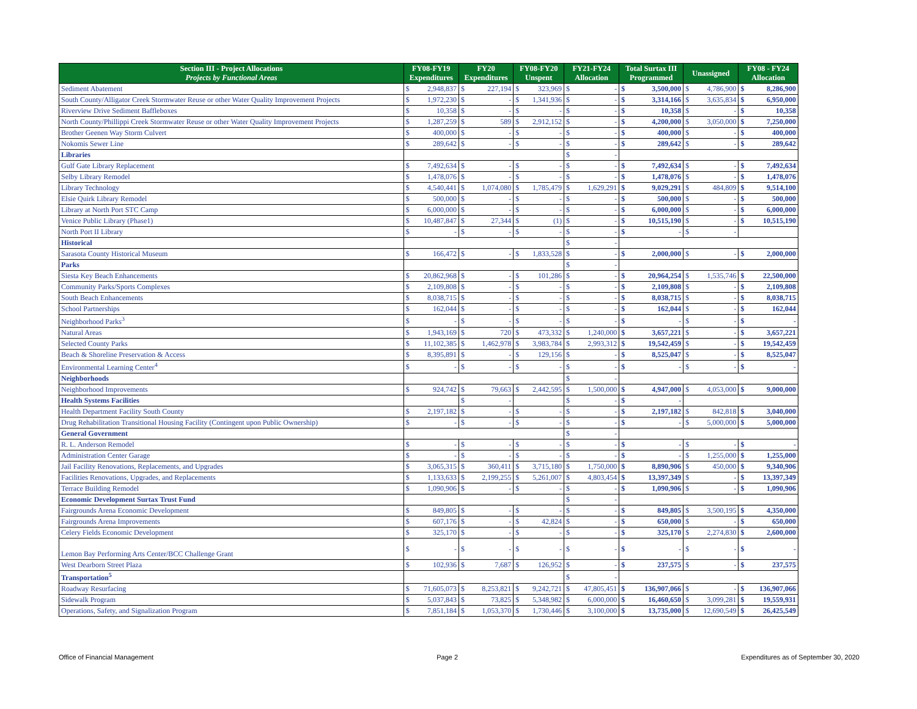| Section III - Project Allocations Projects by Functional Areas | FY08-FY19 Expenditures | | FY20 Expenditures | | FY08-FY20 Unspent | | FY21-FY24 Allocation | | Total Surtax III Programmed | | Unassigned | | FY08 - FY24 Allocation | |
| --- | --- | --- | --- | --- | --- | --- | --- | --- | --- | --- | --- | --- | --- | --- |
| Sediment Abatement | $ | 2,948,837 | $ | 227,194 | $ | 323,969 | $ | - | $ | 3,500,000 | $ | 4,786,900 | $ | 8,286,900 |
| South County/Alligator Creek Stormwater Reuse or other Water Quality Improvement Projects | $ | 1,972,230 | $ | - | $ | 1,341,936 | $ | - | $ | 3,314,166 | $ | 3,635,834 | $ | 6,950,000 |
| Riverview Drive Sediment Baffleboxes | $ | 10,358 | $ | - | $ | - | $ | - | $ | 10,358 | $ | - | $ | 10,358 |
| North County/Phillippi Creek Stormwater Reuse or other Water Quality Improvement Projects | $ | 1,287,259 | $ | 589 | $ | 2,912,152 | $ | - | $ | 4,200,000 | $ | 3,050,000 | $ | 7,250,000 |
| Brother Geenen Way Storm Culvert | $ | 400,000 | $ | - | $ | - | $ | - | $ | 400,000 | $ | - | $ | 400,000 |
| Nokomis Sewer Line | $ | 289,642 | $ | - | $ | - | $ | - | $ | 289,642 | $ | - | $ | 289,642 |
| Libraries | | | | | | | $ | - | | | | | | |
| Gulf Gate Library Replacement | $ | 7,492,634 | $ | - | $ | - | $ | - | $ | 7,492,634 | $ | - | $ | 7,492,634 |
| Selby Library Remodel | $ | 1,478,076 | $ | - | $ | - | $ | - | $ | 1,478,076 | $ | - | $ | 1,478,076 |
| Library Technology | $ | 4,540,441 | $ | 1,074,080 | $ | 1,785,479 | $ | 1,629,291 | $ | 9,029,291 | $ | 484,809 | $ | 9,514,100 |
| Elsie Quirk Library Remodel | $ | 500,000 | $ | - | $ | - | $ | - | $ | 500,000 | $ | - | $ | 500,000 |
| Library at North Port STC Camp | $ | 6,000,000 | $ | - | $ | - | $ | - | $ | 6,000,000 | $ | - | $ | 6,000,000 |
| Venice Public Library (Phase1) | $ | 10,487,847 | $ | 27,344 | $ | (1) | $ | - | $ | 10,515,190 | $ | - | $ | 10,515,190 |
| North Port II Library | $ | - | $ | - | $ | - | $ | - | $ | - | $ | - | | |
| Historical | | | | | | | $ | - | | | | | | |
| Sarasota County Historical Museum | $ | 166,472 | $ | - | $ | 1,833,528 | $ | - | $ | 2,000,000 | $ | - | $ | 2,000,000 |
| Parks | | | | | | | $ | - | | | | | | |
| Siesta Key Beach Enhancements | $ | 20,862,968 | $ | - | $ | 101,286 | $ | - | $ | 20,964,254 | $ | 1,535,746 | $ | 22,500,000 |
| Community Parks/Sports Complexes | $ | 2,109,808 | $ | - | $ | - | $ | - | $ | 2,109,808 | $ | - | $ | 2,109,808 |
| South Beach Enhancements | $ | 8,038,715 | $ | - | $ | - | $ | - | $ | 8,038,715 | $ | - | $ | 8,038,715 |
| School Partnerships | $ | 162,044 | $ | - | $ | - | $ | - | $ | 162,044 | $ | - | $ | 162,044 |
| Neighborhood Parks<sup>3</sup> | $ | - | $ | - | $ | - | $ | - | $ | - | $ | - | $ | - |
| Natural Areas | $ | 1,943,169 | $ | 720 | $ | 473,332 | $ | 1,240,000 | $ | 3,657,221 | $ | - | $ | 3,657,221 |
| Selected County Parks | $ | 11,102,385 | $ | 1,462,978 | $ | 3,983,784 | $ | 2,993,312 | $ | 19,542,459 | $ | - | $ | 19,542,459 |
| Beach & Shoreline Preservation & Access | $ | 8,395,891 | $ | - | $ | 129,156 | $ | - | $ | 8,525,047 | $ | - | $ | 8,525,047 |
| Environmental Learning Center<sup>4</sup> | $ | - | $ | - | $ | - | $ | - | $ | - | $ | - | $ | - |
| Neighborhoods | | | | | | | $ | - | | | | | | |
| Neighborhood Improvements | $ | 924,742 | $ | 79,663 | $ | 2,442,595 | $ | 1,500,000 | $ | 4,947,000 | $ | 4,053,000 | $ | 9,000,000 |
| Health Systems Facilities | | | $ | - | | | $ | - | $ | - | | | | |
| Health Department Facility South County | $ | 2,197,182 | $ | - | $ | - | $ | - | $ | 2,197,182 | $ | 842,818 | $ | 3,040,000 |
| Drug Rehabilitation Transitional Housing Facility (Contingent upon Public Ownership) | $ | - | $ | - | $ | - | $ | - | $ | - | $ | 5,000,000 | $ | 5,000,000 |
| General Government | | | | | | | $ | - | | | | | | |
| R. L. Anderson Remodel | $ | - | $ | - | $ | - | $ | - | $ | - | $ | - | $ | - |
| Administration Center Garage | $ | - | $ | - | $ | - | $ | - | $ | - | $ | 1,255,000 | $ | 1,255,000 |
| Jail Facility Renovations, Replacements, and Upgrades | $ | 3,065,315 | $ | 360,411 | $ | 3,715,180 | $ | 1,750,000 | $ | 8,890,906 | $ | 450,000 | $ | 9,340,906 |
| Facilities Renovations, Upgrades, and Replacements | $ | 1,133,633 | $ | 2,199,255 | $ | 5,261,007 | $ | 4,803,454 | $ | 13,397,349 | $ | - | $ | 13,397,349 |
| Terrace Building Remodel | $ | 1,090,906 | $ | - | $ | - | $ | - | $ | 1,090,906 | $ | - | $ | 1,090,906 |
| Economic Development Surtax Trust Fund | | | | | | | $ | - | | | | | | |
| Fairgrounds Arena Economic Development | $ | 849,805 | $ | - | $ | - | $ | - | $ | 849,805 | $ | 3,500,195 | $ | 4,350,000 |
| Fairgrounds Arena Improvements | $ | 607,176 | $ | - | $ | 42,824 | $ | - | $ | 650,000 | $ | - | $ | 650,000 |
| Celery Fields Economic Development | $ | 325,170 | $ | - | $ | - | $ | - | $ | 325,170 | $ | 2,274,830 | $ | 2,600,000 |
| Lemon Bay Performing Arts Center/BCC Challenge Grant | $ | - | $ | - | $ | - | $ | - | $ | - | $ | - | $ | - |
| West Dearborn Street Plaza | $ | 102,936 | $ | 7,687 | $ | 126,952 | $ | - | $ | 237,575 | $ | - | $ | 237,575 |
| Transportation<sup>5</sup> | | | | | | | $ | - | | | | | | |
| Roadway Resurfacing | $ | 71,605,073 | $ | 8,253,821 | $ | 9,242,721 | $ | 47,805,451 | $ | 136,907,066 | $ | - | $ | 136,907,066 |
| Sidewalk Program | $ | 5,037,843 | $ | 73,825 | $ | 5,348,982 | $ | 6,000,000 | $ | 16,460,650 | $ | 3,099,281 | $ | 19,559,931 |
| Operations, Safety, and Signalization Program | $ | 7,851,184 | $ | 1,053,370 | $ | 1,730,446 | $ | 3,100,000 | $ | 13,735,000 | $ | 12,690,549 | $ | 26,425,549 |
Office of Financial Management Page 2 Expenditures as of September 30, 2020